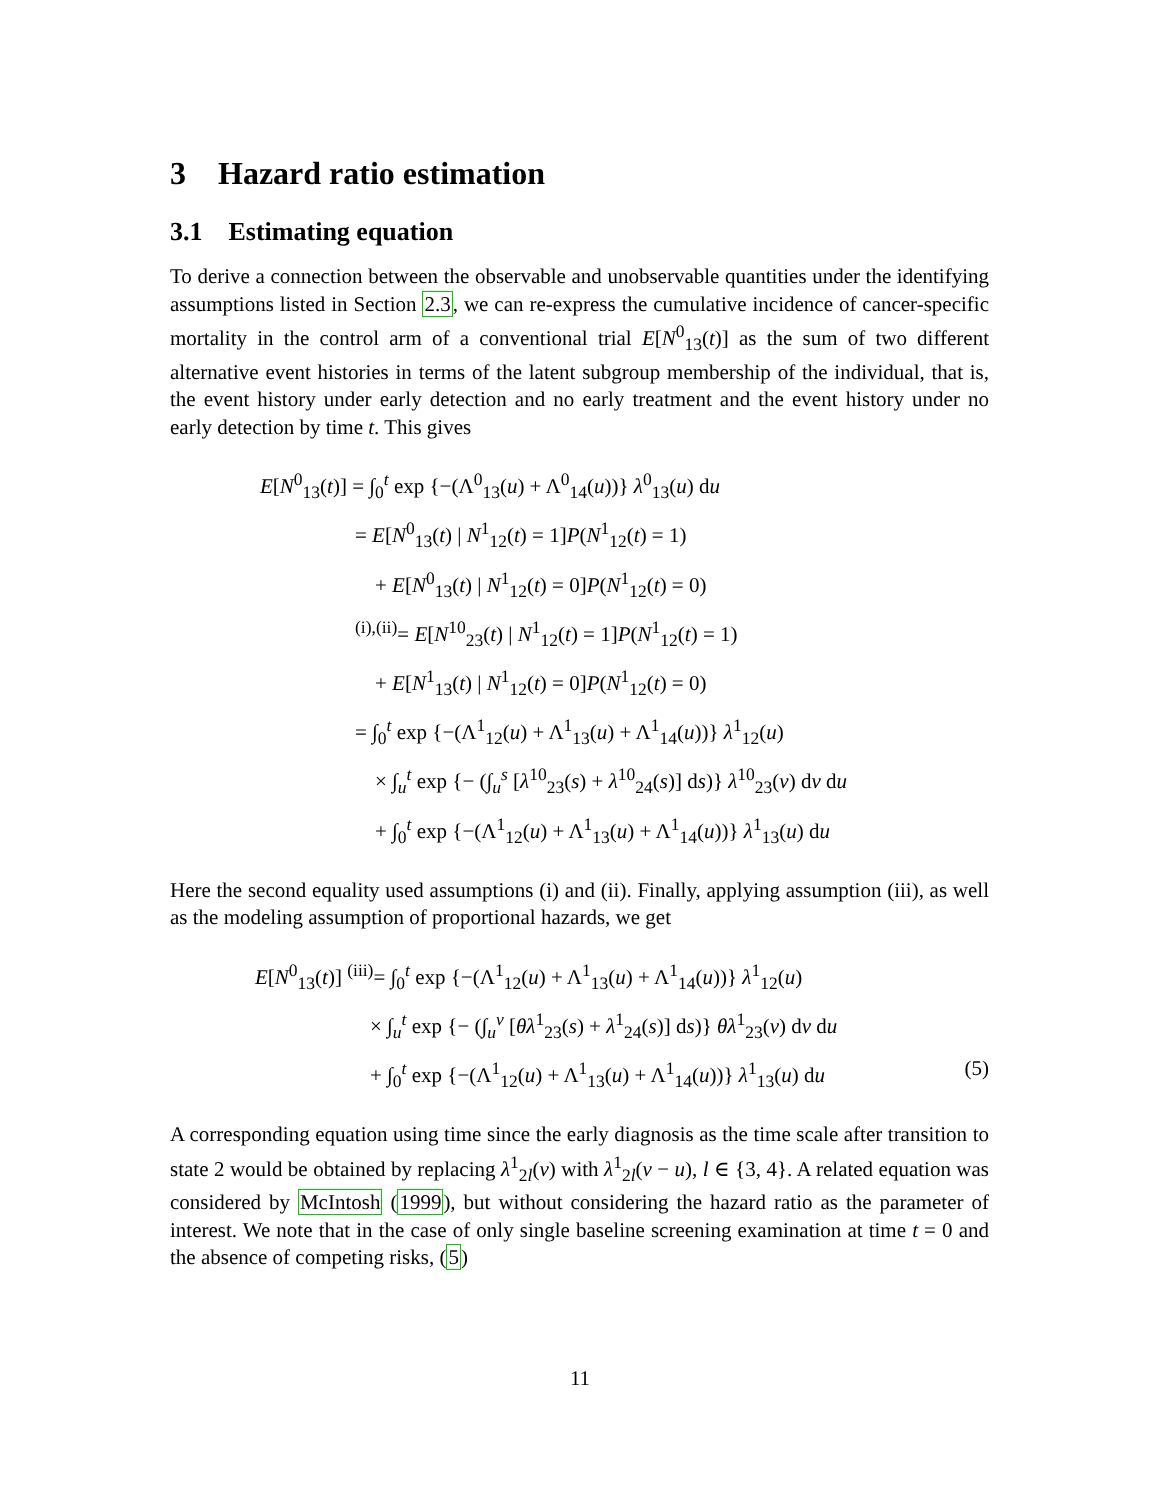3 Hazard ratio estimation
3.1 Estimating equation
To derive a connection between the observable and unobservable quantities under the identifying assumptions listed in Section 2.3, we can re-express the cumulative incidence of cancer-specific mortality in the control arm of a conventional trial E[N<sup>0</sup><sub>13</sub>(t)] as the sum of two different alternative event histories in terms of the latent subgroup membership of the individual, that is, the event history under early detection and no early treatment and the event history under no early detection by time t. This gives
E[N<sup>0</sup><sub>13</sub>(t)] = ∫<sub>0</sub><sup>t</sup> exp {−(Λ<sup>0</sup><sub>13</sub>(u) + Λ<sup>0</sup><sub>14</sub>(u))} λ<sup>0</sup><sub>13</sub>(u) du
= E[N<sup>0</sup><sub>13</sub>(t) | N<sup>1</sup><sub>12</sub>(t) = 1]P(N<sup>1</sup><sub>12</sub>(t) = 1)
+ E[N<sup>0</sup><sub>13</sub>(t) | N<sup>1</sup><sub>12</sub>(t) = 0]P(N<sup>1</sup><sub>12</sub>(t) = 0)
<sup>(i),(ii)</sup>= E[N<sup>10</sup><sub>23</sub>(t) | N<sup>1</sup><sub>12</sub>(t) = 1]P(N<sup>1</sup><sub>12</sub>(t) = 1)
+ E[N<sup>1</sup><sub>13</sub>(t) | N<sup>1</sup><sub>12</sub>(t) = 0]P(N<sup>1</sup><sub>12</sub>(t) = 0)
= ∫<sub>0</sub><sup>t</sup> exp {−(Λ<sup>1</sup><sub>12</sub>(u) + Λ<sup>1</sup><sub>13</sub>(u) + Λ<sup>1</sup><sub>14</sub>(u))} λ<sup>1</sup><sub>12</sub>(u)
× ∫<sub>u</sub><sup>t</sup> exp {− (∫<sub>u</sub><sup>s</sup> [λ<sup>10</sup><sub>23</sub>(s) + λ<sup>10</sup><sub>24</sub>(s)] ds)} λ<sup>10</sup><sub>23</sub>(v) dv du
+ ∫<sub>0</sub><sup>t</sup> exp {−(Λ<sup>1</sup><sub>12</sub>(u) + Λ<sup>1</sup><sub>13</sub>(u) + Λ<sup>1</sup><sub>14</sub>(u))} λ<sup>1</sup><sub>13</sub>(u) du
Here the second equality used assumptions (i) and (ii). Finally, applying assumption (iii), as well as the modeling assumption of proportional hazards, we get
E[N<sup>0</sup><sub>13</sub>(t)] <sup>(iii)</sup>= ∫<sub>0</sub><sup>t</sup> exp {−(Λ<sup>1</sup><sub>12</sub>(u) + Λ<sup>1</sup><sub>13</sub>(u) + Λ<sup>1</sup><sub>14</sub>(u))} λ<sup>1</sup><sub>12</sub>(u)
× ∫<sub>u</sub><sup>t</sup> exp {− (∫<sub>u</sub><sup>v</sup> [θλ<sup>1</sup><sub>23</sub>(s) + λ<sup>1</sup><sub>24</sub>(s)] ds)} θλ<sup>1</sup><sub>23</sub>(v) dv du
+ ∫<sub>0</sub><sup>t</sup> exp {−(Λ<sup>1</sup><sub>12</sub>(u) + Λ<sup>1</sup><sub>13</sub>(u) + Λ<sup>1</sup><sub>14</sub>(u))} λ<sup>1</sup><sub>13</sub>(u) du (5)
A corresponding equation using time since the early diagnosis as the time scale after transition to state 2 would be obtained by replacing λ<sup>1</sup><sub>2l</sub>(v) with λ<sup>1</sup><sub>2l</sub>(v − u), l ∈ {3, 4}. A related equation was considered by McIntosh (1999), but without considering the hazard ratio as the parameter of interest. We note that in the case of only single baseline screening examination at time t = 0 and the absence of competing risks, (5)
11